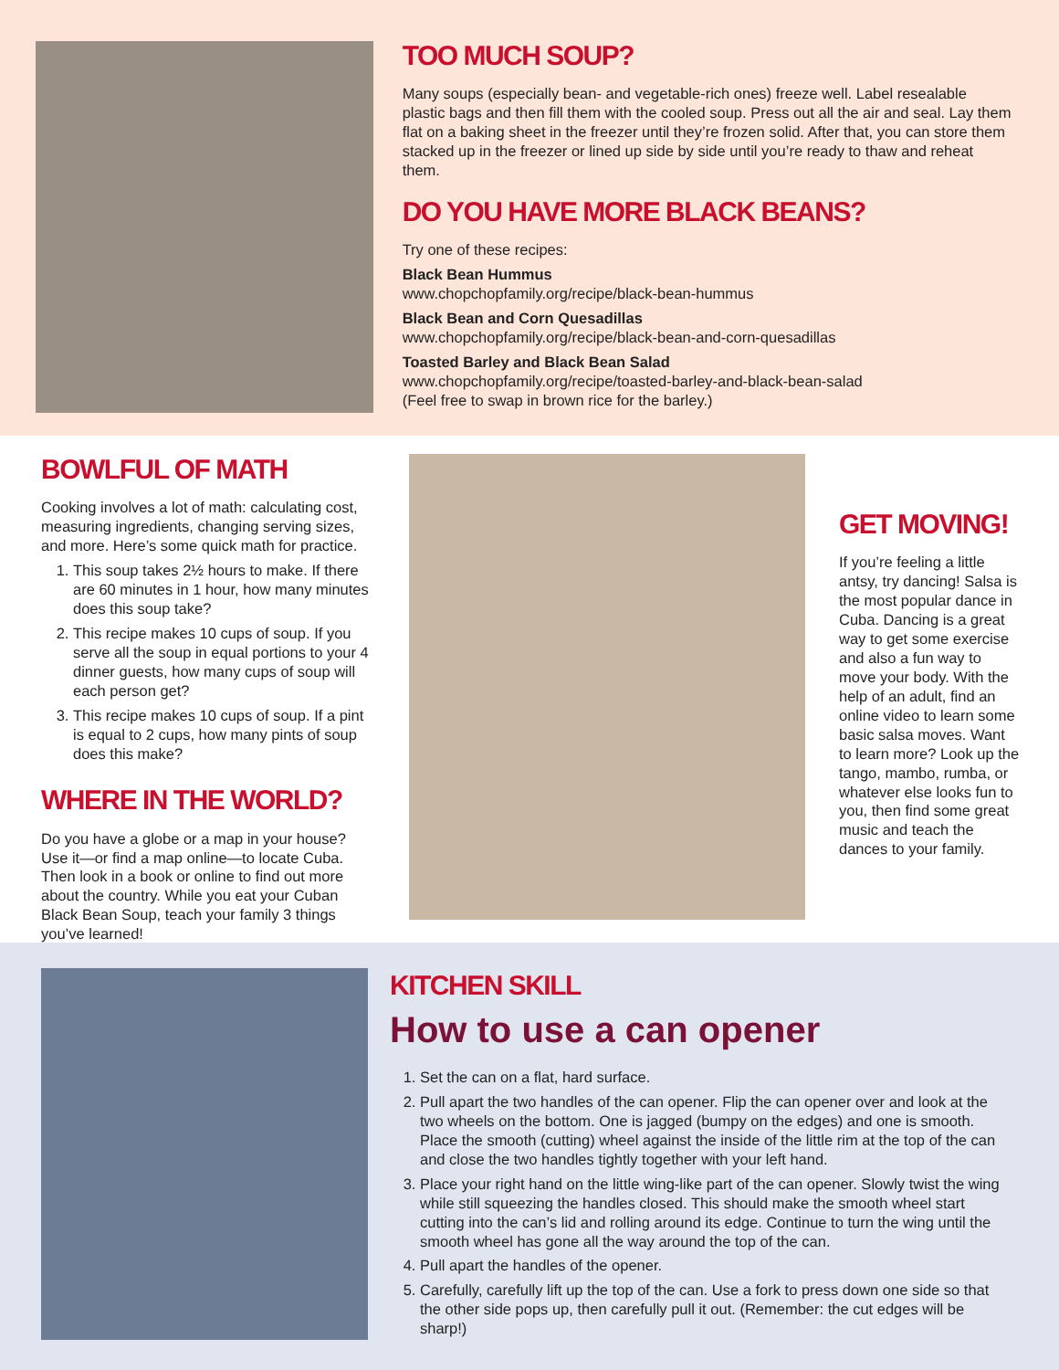TOO MUCH SOUP?
Many soups (especially bean- and vegetable-rich ones) freeze well. Label resealable plastic bags and then fill them with the cooled soup. Press out all the air and seal. Lay them flat on a baking sheet in the freezer until they’re frozen solid. After that, you can store them stacked up in the freezer or lined up side by side until you’re ready to thaw and reheat them.
DO YOU HAVE MORE BLACK BEANS?
Try one of these recipes:
Black Bean Hummus
www.chopchopfamily.org/recipe/black-bean-hummus
Black Bean and Corn Quesadillas
www.chopchopfamily.org/recipe/black-bean-and-corn-quesadillas
Toasted Barley and Black Bean Salad
www.chopchopfamily.org/recipe/toasted-barley-and-black-bean-salad
(Feel free to swap in brown rice for the barley.)
BOWLFUL OF MATH
Cooking involves a lot of math: calculating cost, measuring ingredients, changing serving sizes, and more. Here’s some quick math for practice.
1. This soup takes 2½ hours to make. If there are 60 minutes in 1 hour, how many minutes does this soup take?
2. This recipe makes 10 cups of soup. If you serve all the soup in equal portions to your 4 dinner guests, how many cups of soup will each person get?
3. This recipe makes 10 cups of soup. If a pint is equal to 2 cups, how many pints of soup does this make?
WHERE IN THE WORLD?
Do you have a globe or a map in your house? Use it—or find a map online—to locate Cuba. Then look in a book or online to find out more about the country. While you eat your Cuban Black Bean Soup, teach your family 3 things you’ve learned!
GET MOVING!
If you’re feeling a little antsy, try dancing! Salsa is the most popular dance in Cuba. Dancing is a great way to get some exercise and also a fun way to move your body. With the help of an adult, find an online video to learn some basic salsa moves. Want to learn more? Look up the tango, mambo, rumba, or whatever else looks fun to you, then find some great music and teach the dances to your family.
KITCHEN SKILL
How to use a can opener
1. Set the can on a flat, hard surface.
2. Pull apart the two handles of the can opener. Flip the can opener over and look at the two wheels on the bottom. One is jagged (bumpy on the edges) and one is smooth. Place the smooth (cutting) wheel against the inside of the little rim at the top of the can and close the two handles tightly together with your left hand.
3. Place your right hand on the little wing-like part of the can opener. Slowly twist the wing while still squeezing the handles closed. This should make the smooth wheel start cutting into the can’s lid and rolling around its edge. Continue to turn the wing until the smooth wheel has gone all the way around the top of the can.
4. Pull apart the handles of the opener.
5. Carefully, carefully lift up the top of the can. Use a fork to press down one side so that the other side pops up, then carefully pull it out. (Remember: the cut edges will be sharp!)